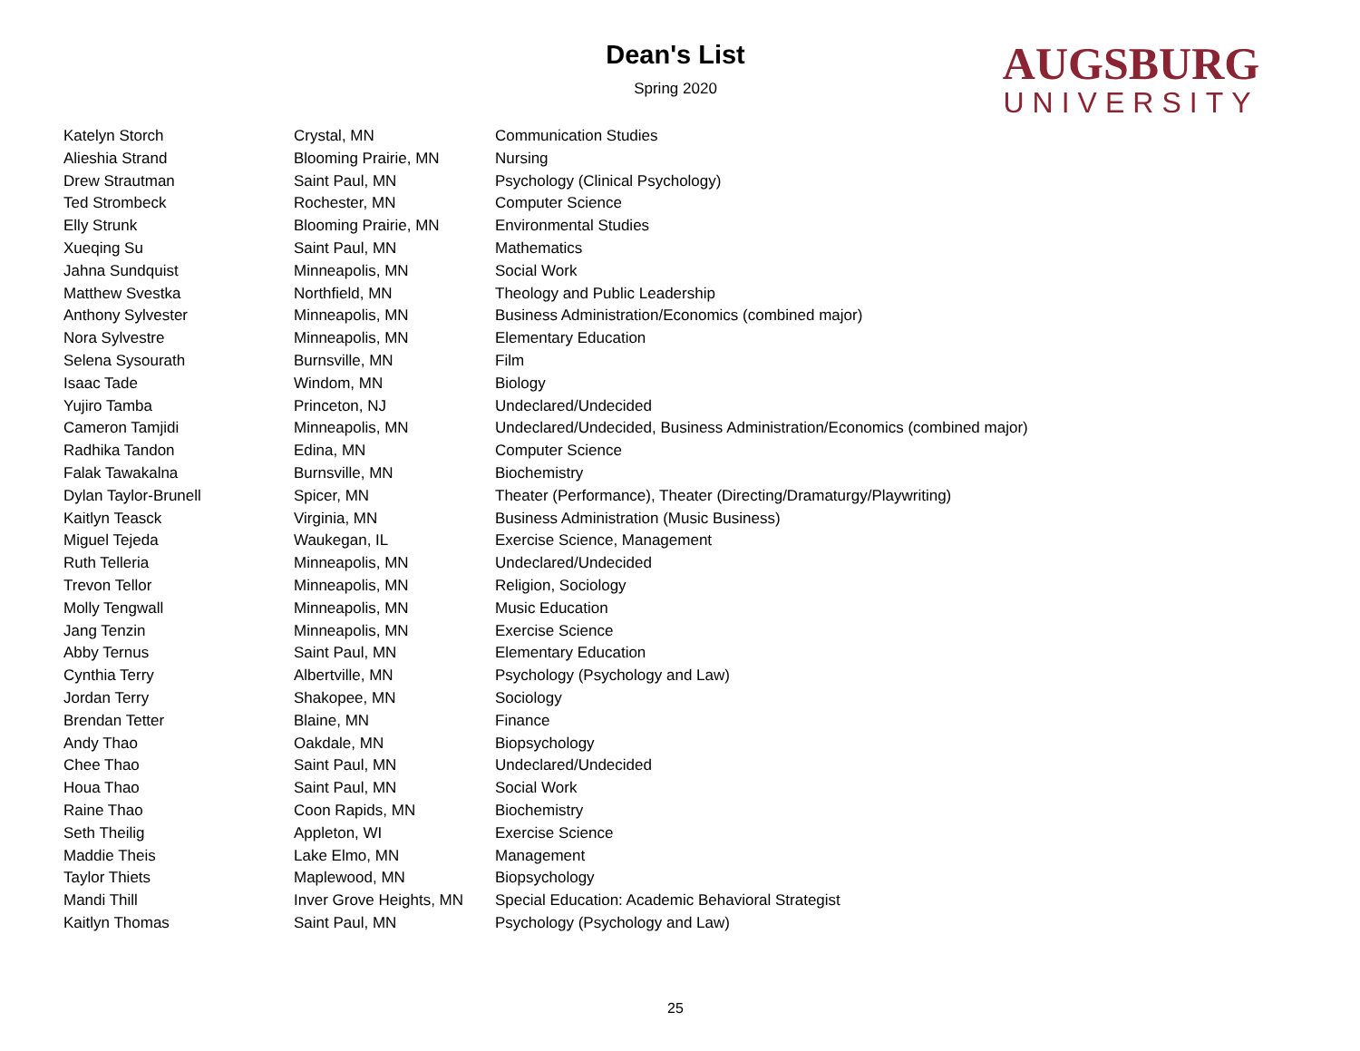Dean's List
Spring 2020
AUGSBURG
UNIVERSITY
| Katelyn Storch | Crystal, MN | Communication Studies |
| Alieshia Strand | Blooming Prairie, MN | Nursing |
| Drew Strautman | Saint Paul, MN | Psychology (Clinical Psychology) |
| Ted Strombeck | Rochester, MN | Computer Science |
| Elly Strunk | Blooming Prairie, MN | Environmental Studies |
| Xueqing Su | Saint Paul, MN | Mathematics |
| Jahna Sundquist | Minneapolis, MN | Social Work |
| Matthew Svestka | Northfield, MN | Theology and Public Leadership |
| Anthony Sylvester | Minneapolis, MN | Business Administration/Economics (combined major) |
| Nora Sylvestre | Minneapolis, MN | Elementary Education |
| Selena Sysourath | Burnsville, MN | Film |
| Isaac Tade | Windom, MN | Biology |
| Yujiro Tamba | Princeton, NJ | Undeclared/Undecided |
| Cameron Tamjidi | Minneapolis, MN | Undeclared/Undecided, Business Administration/Economics (combined major) |
| Radhika Tandon | Edina, MN | Computer Science |
| Falak Tawakalna | Burnsville, MN | Biochemistry |
| Dylan Taylor-Brunell | Spicer, MN | Theater (Performance), Theater (Directing/Dramaturgy/Playwriting) |
| Kaitlyn Teasck | Virginia, MN | Business Administration (Music Business) |
| Miguel Tejeda | Waukegan, IL | Exercise Science, Management |
| Ruth Telleria | Minneapolis, MN | Undeclared/Undecided |
| Trevon Tellor | Minneapolis, MN | Religion, Sociology |
| Molly Tengwall | Minneapolis, MN | Music Education |
| Jang Tenzin | Minneapolis, MN | Exercise Science |
| Abby Ternus | Saint Paul, MN | Elementary Education |
| Cynthia Terry | Albertville, MN | Psychology (Psychology and Law) |
| Jordan Terry | Shakopee, MN | Sociology |
| Brendan Tetter | Blaine, MN | Finance |
| Andy Thao | Oakdale, MN | Biopsychology |
| Chee Thao | Saint Paul, MN | Undeclared/Undecided |
| Houa Thao | Saint Paul, MN | Social Work |
| Raine Thao | Coon Rapids, MN | Biochemistry |
| Seth Theilig | Appleton, WI | Exercise Science |
| Maddie Theis | Lake Elmo, MN | Management |
| Taylor Thiets | Maplewood, MN | Biopsychology |
| Mandi Thill | Inver Grove Heights, MN | Special Education: Academic Behavioral Strategist |
| Kaitlyn Thomas | Saint Paul, MN | Psychology (Psychology and Law) |
25